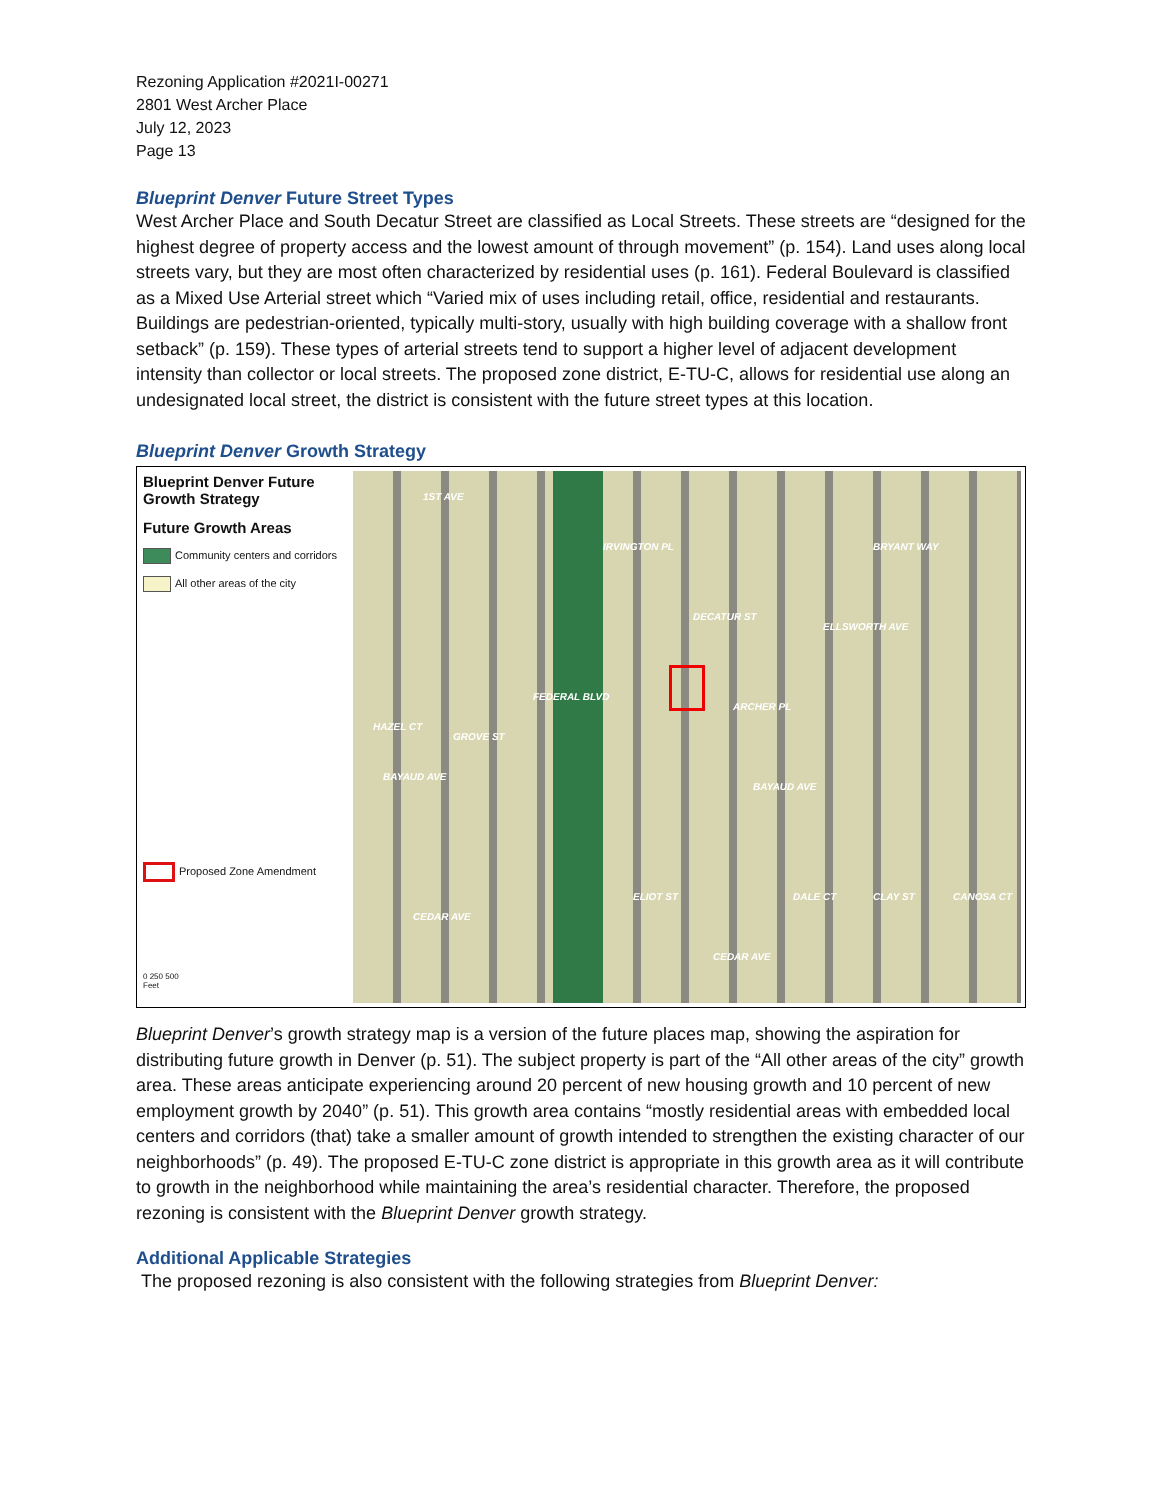Rezoning Application #2021I-00271
2801 West Archer Place
July 12, 2023
Page 13
Blueprint Denver Future Street Types
West Archer Place and South Decatur Street are classified as Local Streets. These streets are “designed for the highest degree of property access and the lowest amount of through movement” (p. 154). Land uses along local streets vary, but they are most often characterized by residential uses (p. 161). Federal Boulevard is classified as a Mixed Use Arterial street which “Varied mix of uses including retail, office, residential and restaurants. Buildings are pedestrian-oriented, typically multi-story, usually with high building coverage with a shallow front setback” (p. 159). These types of arterial streets tend to support a higher level of adjacent development intensity than collector or local streets. The proposed zone district, E-TU-C, allows for residential use along an undesignated local street, the district is consistent with the future street types at this location.
Blueprint Denver Growth Strategy
Blueprint Denver Future Growth Strategy
Future Growth Areas
Community centers and corridors
All other areas of the city
Proposed Zone Amendment
0 250 500
Feet
1ST AVE
IRVINGTON PL BRYANT WAY
ELLSWORTH AVE
ARCHER PL
BAYAUD AVE
BAYAUD AVE
CEDAR AVE
CEDAR AVE
FEDERAL BLVD
DECATUR ST
HAZEL CT
GROVE ST
ELIOT ST DALE CT CLAY ST CANOSA CT
Blueprint Denver’s growth strategy map is a version of the future places map, showing the aspiration for distributing future growth in Denver (p. 51). The subject property is part of the “All other areas of the city” growth area. These areas anticipate experiencing around 20 percent of new housing growth and 10 percent of new employment growth by 2040” (p. 51). This growth area contains “mostly residential areas with embedded local centers and corridors (that) take a smaller amount of growth intended to strengthen the existing character of our neighborhoods” (p. 49). The proposed E-TU-C zone district is appropriate in this growth area as it will contribute to growth in the neighborhood while maintaining the area’s residential character. Therefore, the proposed rezoning is consistent with the Blueprint Denver growth strategy.
Additional Applicable Strategies
The proposed rezoning is also consistent with the following strategies from Blueprint Denver: